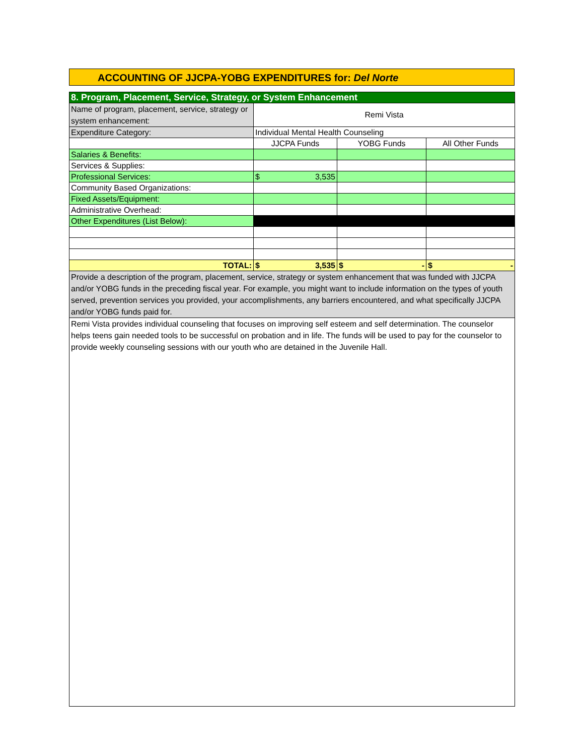ACCOUNTING OF JJCPA-YOBG EXPENDITURES for: Del Norte
| 8. Program, Placement, Service, Strategy, or System Enhancement | | | |
| Name of program, placement, service, strategy or system enhancement: | Remi Vista | | |
| Expenditure Category: | Individual Mental Health Counseling | | |
| | JJCPA Funds | YOBG Funds | All Other Funds |
| Salaries & Benefits: | | | |
| Services & Supplies: | | | |
| Professional Services: | $ 3,535 | | |
| Community Based Organizations: | | | |
| Fixed Assets/Equipment: | | | |
| Administrative Overhead: | | | |
| Other Expenditures (List Below): | | | |
| TOTAL: | $ 3,535 | $ - | $ - |
| Provide a description of the program, placement, service, strategy or system enhancement that was funded with JJCPA and/or YOBG funds in the preceding fiscal year. For example, you might want to include information on the types of youth served, prevention services you provided, your accomplishments, any barriers encountered, and what specifically JJCPA and/or YOBG funds paid for. | | | |
| Remi Vista provides individual counseling that focuses on improving self esteem and self determination. The counselor helps teens gain needed tools to be successful on probation and in life. The funds will be used to pay for the counselor to provide weekly counseling sessions with our youth who are detained in the Juvenile Hall. | | | |